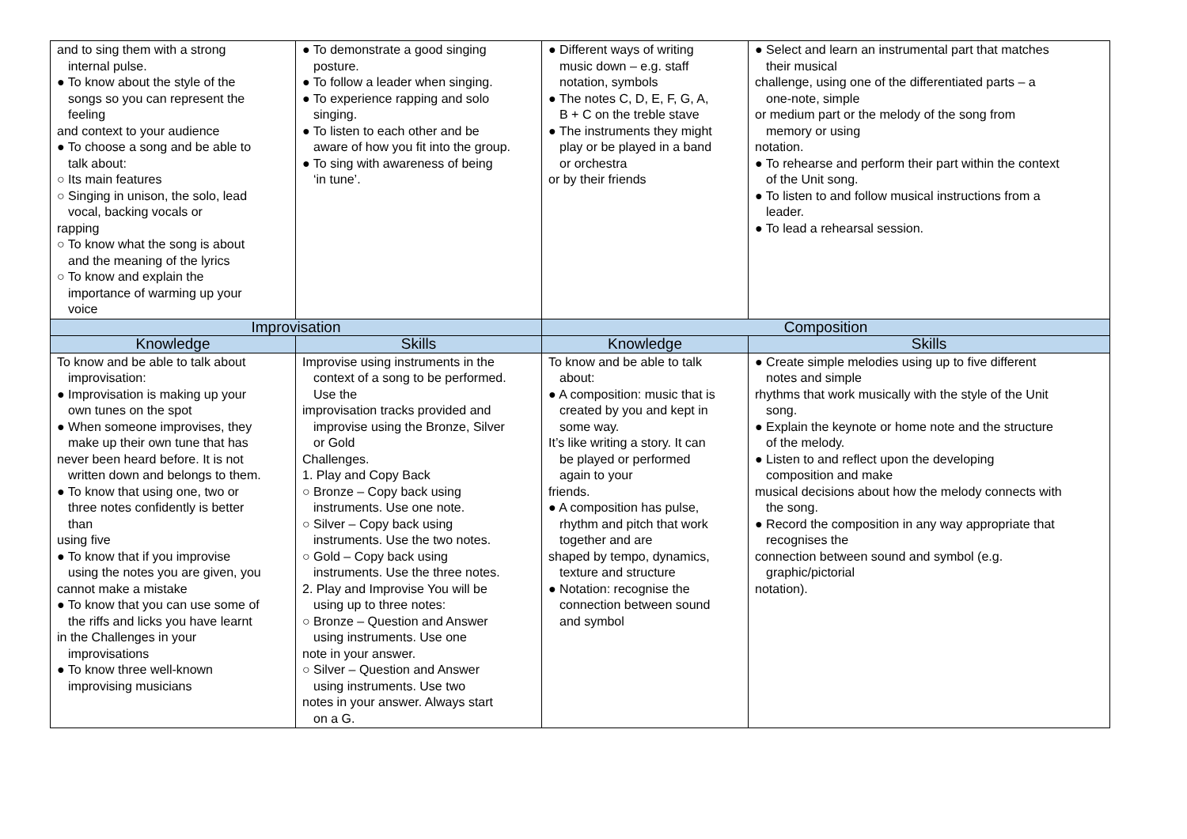| and to sing them with a strong internal pulse. ● To know about the style of the songs so you can represent the feeling and context to your audience ● To choose a song and be able to talk about: ○ Its main features ○ Singing in unison, the solo, lead vocal, backing vocals or rapping ○ To know what the song is about and the meaning of the lyrics ○ To know and explain the importance of warming up your voice | ● To demonstrate a good singing posture. ● To follow a leader when singing. ● To experience rapping and solo singing. ● To listen to each other and be aware of how you fit into the group. ● To sing with awareness of being ‘in tune’. | ● Different ways of writing music down – e.g. staff notation, symbols ● The notes C, D, E, F, G, A, B + C on the treble stave ● The instruments they might play or be played in a band or orchestra or by their friends | ● Select and learn an instrumental part that matches their musical challenge, using one of the differentiated parts – a one-note, simple or medium part or the melody of the song from memory or using notation. ● To rehearse and perform their part within the context of the Unit song. ● To listen to and follow musical instructions from a leader. ● To lead a rehearsal session. |
| Improvisation | | Composition | |
| Knowledge | Skills | Knowledge | Skills |
| To know and be able to talk about improvisation: ● Improvisation is making up your own tunes on the spot ● When someone improvises, they make up their own tune that has never been heard before. It is not written down and belongs to them. ● To know that using one, two or three notes confidently is better than using five ● To know that if you improvise using the notes you are given, you cannot make a mistake ● To know that you can use some of the riffs and licks you have learnt in the Challenges in your improvisations ● To know three well-known improvising musicians | Improvise using instruments in the context of a song to be performed. Use the improvisation tracks provided and improvise using the Bronze, Silver or Gold Challenges. 1. Play and Copy Back ○ Bronze – Copy back using instruments. Use one note. ○ Silver – Copy back using instruments. Use the two notes. ○ Gold – Copy back using instruments. Use the three notes. 2. Play and Improvise You will be using up to three notes: ○ Bronze – Question and Answer using instruments. Use one note in your answer. ○ Silver – Question and Answer using instruments. Use two notes in your answer. Always start on a G. | To know and be able to talk about: ● A composition: music that is created by you and kept in some way. It’s like writing a story. It can be played or performed again to your friends. ● A composition has pulse, rhythm and pitch that work together and are shaped by tempo, dynamics, texture and structure ● Notation: recognise the connection between sound and symbol | ● Create simple melodies using up to five different notes and simple rhythms that work musically with the style of the Unit song. ● Explain the keynote or home note and the structure of the melody. ● Listen to and reflect upon the developing composition and make musical decisions about how the melody connects with the song. ● Record the composition in any way appropriate that recognises the connection between sound and symbol (e.g. graphic/pictorial notation). |